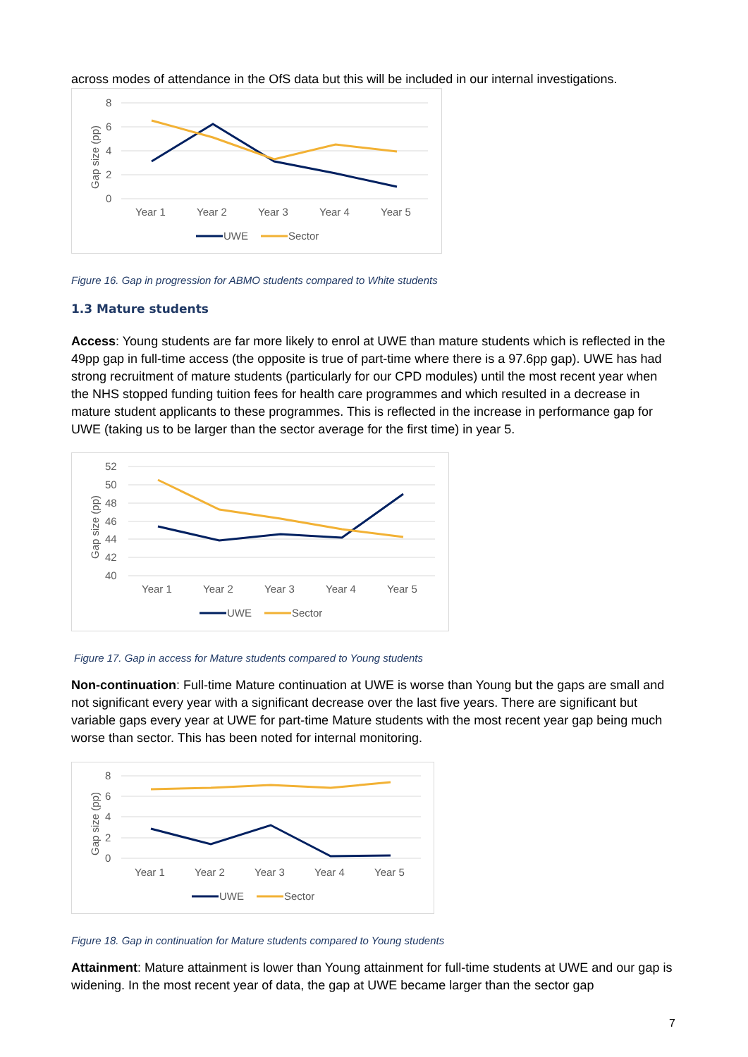across modes of attendance in the OfS data but this will be included in our internal investigations.
8
6
4
2
0
Gap size (pp)
Year 1
Year 2
Year 3
Year 4
Year 5
UWE
Sector
Figure 16. Gap in progression for ABMO students compared to White students
1.3 Mature students
Access: Young students are far more likely to enrol at UWE than mature students which is reflected in the 49pp gap in full-time access (the opposite is true of part-time where there is a 97.6pp gap). UWE has had strong recruitment of mature students (particularly for our CPD modules) until the most recent year when the NHS stopped funding tuition fees for health care programmes and which resulted in a decrease in mature student applicants to these programmes. This is reflected in the increase in performance gap for UWE (taking us to be larger than the sector average for the first time) in year 5.
52
50
48
46
44
42
40
Gap size (pp)
Year 1
Year 2
Year 3
Year 4
Year 5
UWE
Sector
Figure 17. Gap in access for Mature students compared to Young students
Non-continuation: Full-time Mature continuation at UWE is worse than Young but the gaps are small and not significant every year with a significant decrease over the last five years. There are significant but variable gaps every year at UWE for part-time Mature students with the most recent year gap being much worse than sector. This has been noted for internal monitoring.
8
6
4
2
0
Gap size (pp)
Year 1
Year 2
Year 3
Year 4
Year 5
UWE
Sector
Figure 18. Gap in continuation for Mature students compared to Young students
Attainment: Mature attainment is lower than Young attainment for full-time students at UWE and our gap is widening. In the most recent year of data, the gap at UWE became larger than the sector gap
7